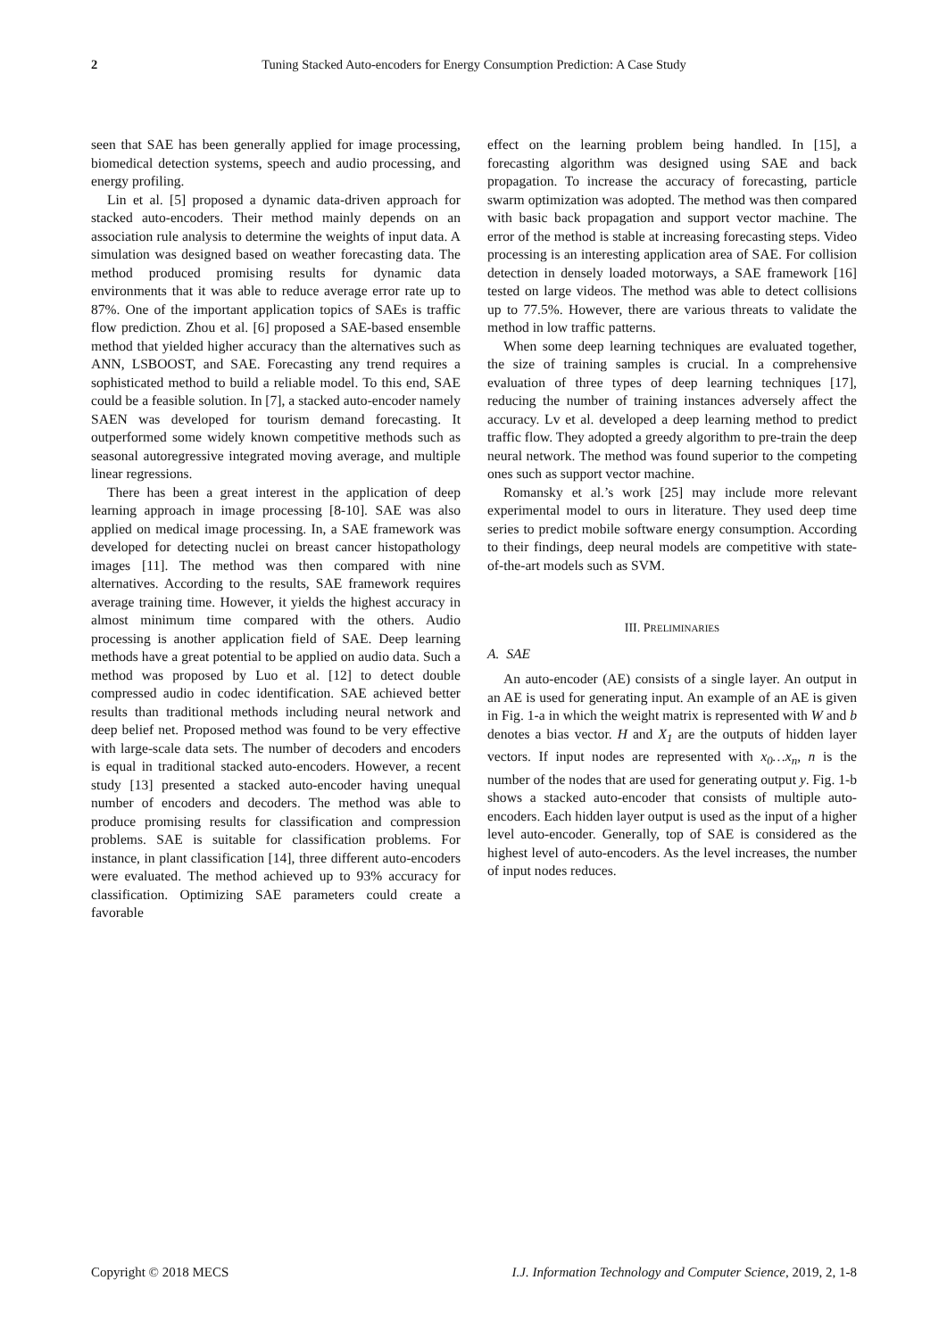2 Tuning Stacked Auto-encoders for Energy Consumption Prediction: A Case Study
seen that SAE has been generally applied for image processing, biomedical detection systems, speech and audio processing, and energy profiling.
Lin et al. [5] proposed a dynamic data-driven approach for stacked auto-encoders. Their method mainly depends on an association rule analysis to determine the weights of input data. A simulation was designed based on weather forecasting data. The method produced promising results for dynamic data environments that it was able to reduce average error rate up to 87%. One of the important application topics of SAEs is traffic flow prediction. Zhou et al. [6] proposed a SAE-based ensemble method that yielded higher accuracy than the alternatives such as ANN, LSBOOST, and SAE. Forecasting any trend requires a sophisticated method to build a reliable model. To this end, SAE could be a feasible solution. In [7], a stacked auto-encoder namely SAEN was developed for tourism demand forecasting. It outperformed some widely known competitive methods such as seasonal autoregressive integrated moving average, and multiple linear regressions.
There has been a great interest in the application of deep learning approach in image processing [8-10]. SAE was also applied on medical image processing. In, a SAE framework was developed for detecting nuclei on breast cancer histopathology images [11]. The method was then compared with nine alternatives. According to the results, SAE framework requires average training time. However, it yields the highest accuracy in almost minimum time compared with the others. Audio processing is another application field of SAE. Deep learning methods have a great potential to be applied on audio data. Such a method was proposed by Luo et al. [12] to detect double compressed audio in codec identification. SAE achieved better results than traditional methods including neural network and deep belief net. Proposed method was found to be very effective with large-scale data sets. The number of decoders and encoders is equal in traditional stacked auto-encoders. However, a recent study [13] presented a stacked auto-encoder having unequal number of encoders and decoders. The method was able to produce promising results for classification and compression problems. SAE is suitable for classification problems. For instance, in plant classification [14], three different auto-encoders were evaluated. The method achieved up to 93% accuracy for classification. Optimizing SAE parameters could create a favorable
effect on the learning problem being handled. In [15], a forecasting algorithm was designed using SAE and back propagation. To increase the accuracy of forecasting, particle swarm optimization was adopted. The method was then compared with basic back propagation and support vector machine. The error of the method is stable at increasing forecasting steps. Video processing is an interesting application area of SAE. For collision detection in densely loaded motorways, a SAE framework [16] tested on large videos. The method was able to detect collisions up to 77.5%. However, there are various threats to validate the method in low traffic patterns.
When some deep learning techniques are evaluated together, the size of training samples is crucial. In a comprehensive evaluation of three types of deep learning techniques [17], reducing the number of training instances adversely affect the accuracy. Lv et al. developed a deep learning method to predict traffic flow. They adopted a greedy algorithm to pre-train the deep neural network. The method was found superior to the competing ones such as support vector machine.
Romansky et al.’s work [25] may include more relevant experimental model to ours in literature. They used deep time series to predict mobile software energy consumption. According to their findings, deep neural models are competitive with state-of-the-art models such as SVM.
III. PRELIMINARIES
A. SAE
An auto-encoder (AE) consists of a single layer. An output in an AE is used for generating input. An example of an AE is given in Fig. 1-a in which the weight matrix is represented with W and b denotes a bias vector. H and X<sub>1</sub> are the outputs of hidden layer vectors. If input nodes are represented with x<sub>0</sub>…x<sub>n</sub>, n is the number of the nodes that are used for generating output y. Fig. 1-b shows a stacked auto-encoder that consists of multiple auto-encoders. Each hidden layer output is used as the input of a higher level auto-encoder. Generally, top of SAE is considered as the highest level of auto-encoders. As the level increases, the number of input nodes reduces.
Copyright © 2018 MECS I.J. Information Technology and Computer Science, 2019, 2, 1-8